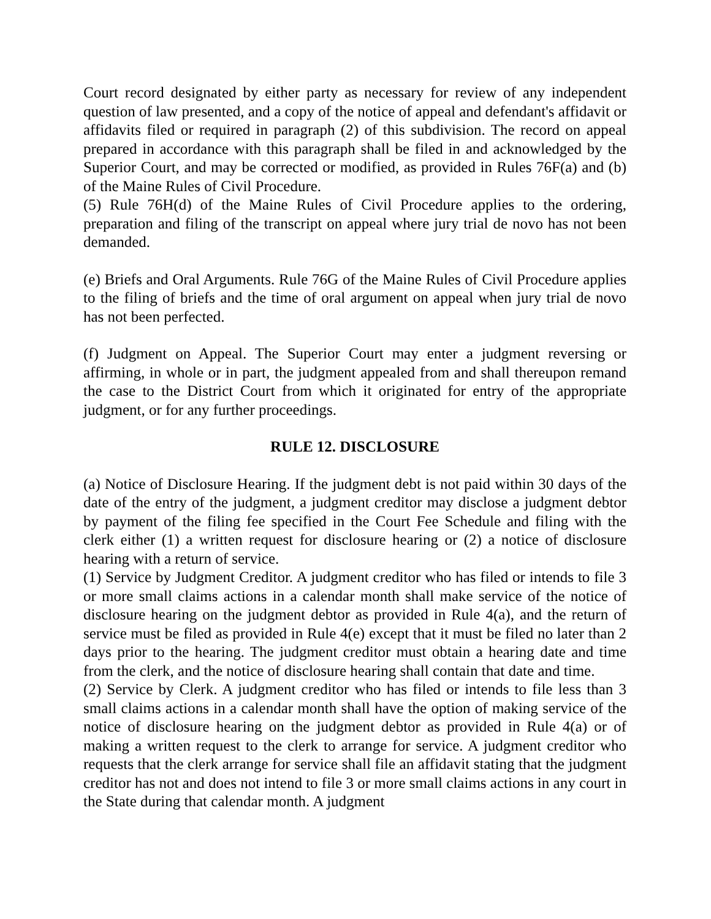Court record designated by either party as necessary for review of any independent question of law presented, and a copy of the notice of appeal and defendant's affidavit or affidavits filed or required in paragraph (2) of this subdivision. The record on appeal prepared in accordance with this paragraph shall be filed in and acknowledged by the Superior Court, and may be corrected or modified, as provided in Rules 76F(a) and (b) of the Maine Rules of Civil Procedure.
(5) Rule 76H(d) of the Maine Rules of Civil Procedure applies to the ordering, preparation and filing of the transcript on appeal where jury trial de novo has not been demanded.
(e) Briefs and Oral Arguments. Rule 76G of the Maine Rules of Civil Procedure applies to the filing of briefs and the time of oral argument on appeal when jury trial de novo has not been perfected.
(f) Judgment on Appeal. The Superior Court may enter a judgment reversing or affirming, in whole or in part, the judgment appealed from and shall thereupon remand the case to the District Court from which it originated for entry of the appropriate judgment, or for any further proceedings.
RULE 12. DISCLOSURE
(a) Notice of Disclosure Hearing. If the judgment debt is not paid within 30 days of the date of the entry of the judgment, a judgment creditor may disclose a judgment debtor by payment of the filing fee specified in the Court Fee Schedule and filing with the clerk either (1) a written request for disclosure hearing or (2) a notice of disclosure hearing with a return of service.
(1) Service by Judgment Creditor. A judgment creditor who has filed or intends to file 3 or more small claims actions in a calendar month shall make service of the notice of disclosure hearing on the judgment debtor as provided in Rule 4(a), and the return of service must be filed as provided in Rule 4(e) except that it must be filed no later than 2 days prior to the hearing. The judgment creditor must obtain a hearing date and time from the clerk, and the notice of disclosure hearing shall contain that date and time.
(2) Service by Clerk. A judgment creditor who has filed or intends to file less than 3 small claims actions in a calendar month shall have the option of making service of the notice of disclosure hearing on the judgment debtor as provided in Rule 4(a) or of making a written request to the clerk to arrange for service. A judgment creditor who requests that the clerk arrange for service shall file an affidavit stating that the judgment creditor has not and does not intend to file 3 or more small claims actions in any court in the State during that calendar month. A judgment